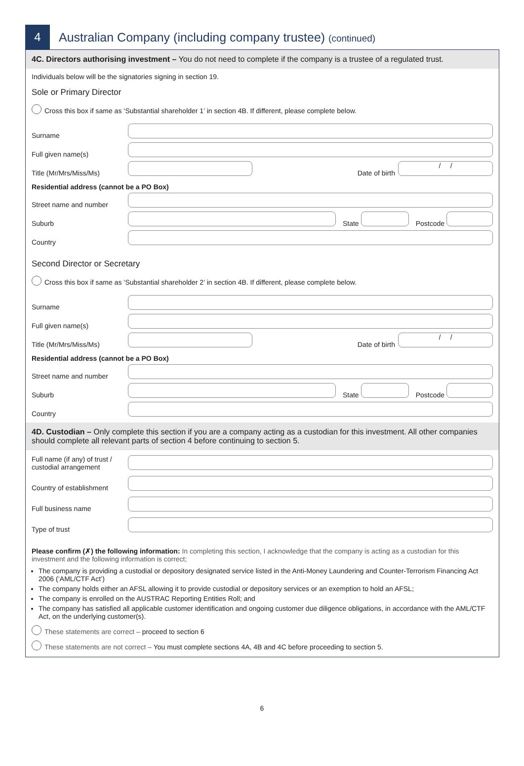4
Australian Company (including company trustee) (continued)
4C. Directors authorising investment – You do not need to complete if the company is a trustee of a regulated trust.
Individuals below will be the signatories signing in section 19.
Sole or Primary Director
Cross this box if same as ‘Substantial shareholder 1’ in section 4B. If different, please complete below.
Surname
Full given name(s)
Title (Mr/Mrs/Miss/Ms) Date of birth / /
Residential address (cannot be a PO Box)
Street name and number
Suburb State Postcode
Country
Second Director or Secretary
Cross this box if same as ‘Substantial shareholder 2’ in section 4B. If different, please complete below.
Surname
Full given name(s)
Title (Mr/Mrs/Miss/Ms) Date of birth / /
Residential address (cannot be a PO Box)
Street name and number
Suburb State Postcode
Country
4D. Custodian – Only complete this section if you are a company acting as a custodian for this investment. All other companies should complete all relevant parts of section 4 before continuing to section 5.
Full name (if any) of trust / custodial arrangement
Country of establishment
Full business name
Type of trust
Please confirm (✗) the following information: In completing this section, I acknowledge that the company is acting as a custodian for this investment and the following information is correct;
The company is providing a custodial or depository designated service listed in the Anti-Money Laundering and Counter-Terrorism Financing Act 2006 (‘AML/CTF Act’)
The company holds either an AFSL allowing it to provide custodial or depository services or an exemption to hold an AFSL;
The company is enrolled on the AUSTRAC Reporting Entities Roll; and
The company has satisfied all applicable customer identification and ongoing customer due diligence obligations, in accordance with the AML/CTF Act, on the underlying customer(s).
These statements are correct – proceed to section 6
These statements are not correct – You must complete sections 4A, 4B and 4C before proceeding to section 5.
6